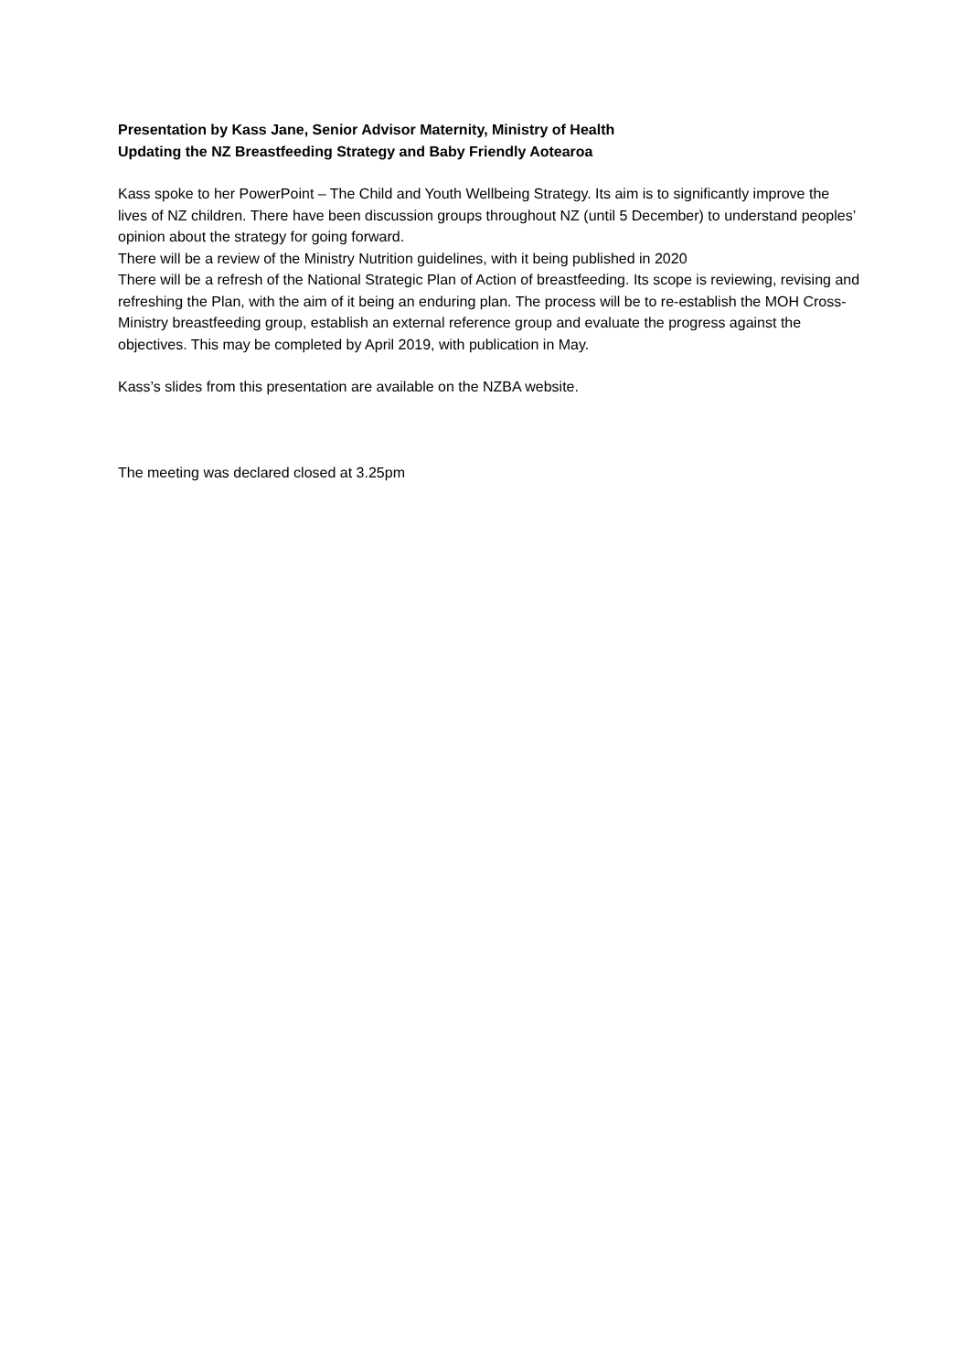Presentation by Kass Jane, Senior Advisor Maternity, Ministry of Health
Updating the NZ Breastfeeding Strategy and Baby Friendly Aotearoa
Kass spoke to her PowerPoint – The Child and Youth Wellbeing Strategy. Its aim is to significantly improve the lives of NZ children. There have been discussion groups throughout NZ (until 5 December) to understand peoples’ opinion about the strategy for going forward.
There will be a review of the Ministry Nutrition guidelines, with it being published in 2020
There will be a refresh of the National Strategic Plan of Action of breastfeeding. Its scope is reviewing, revising and refreshing the Plan, with the aim of it being an enduring plan. The process will be to re-establish the MOH Cross-Ministry breastfeeding group, establish an external reference group and evaluate the progress against the objectives. This may be completed by April 2019, with publication in May.
Kass’s slides from this presentation are available on the NZBA website.
The meeting was declared closed at 3.25pm